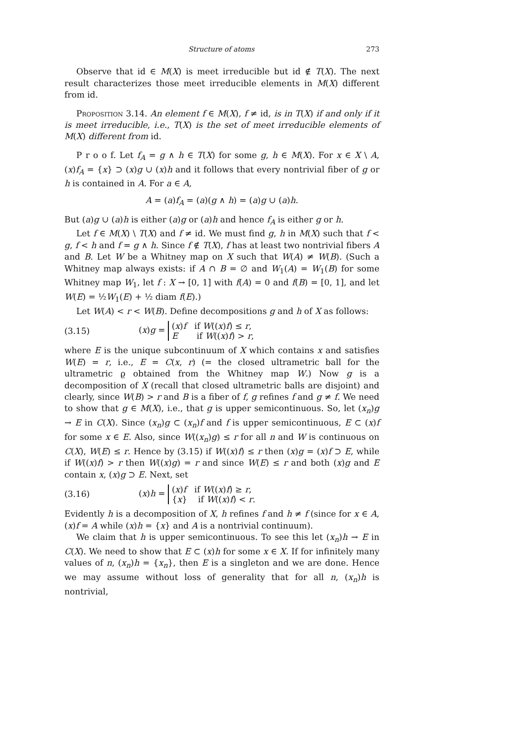Structure of atoms 273
Observe that id ∈ M(X) is meet irreducible but id ∉ T(X). The next result characterizes those meet irreducible elements in M(X) different from id.
Proposition 3.14. An element f ∈ M(X), f ≠ id, is in T(X) if and only if it is meet irreducible, i.e., T(X) is the set of meet irreducible elements of M(X) different from id.
P r o o f. Let f<sub>A</sub> = g ∧ h ∈ T(X) for some g, h ∈ M(X). For x ∈ X \ A, (x)f<sub>A</sub> = {x} ⊃ (x)g ∪ (x)h and it follows that every nontrivial fiber of g or h is contained in A. For a ∈ A,
A = (a)f<sub>A</sub> = (a)(g ∧ h) = (a)g ∪ (a)h.
But (a)g ∪ (a)h is either (a)g or (a)h and hence f<sub>A</sub> is either g or h.
Let f ∈ M(X) \ T(X) and f ≠ id. We must find g, h in M(X) such that f < g, f < h and f = g ∧ h. Since f ∉ T(X), f has at least two nontrivial fibers A and B. Let W be a Whitney map on X such that W(A) ≠ W(B). (Such a Whitney map always exists: if A ∩ B = ∅ and W<sub>1</sub>(A) = W<sub>1</sub>(B) for some Whitney map W<sub>1</sub>, let f : X → [0, 1] with f(A) = 0 and f(B) = [0, 1], and let W(E) = ½W<sub>1</sub>(E) + ½ diam f(E).)
Let W(A) < r < W(B). Define decompositions g and h of X as follows:
(3.15) (x)g = (x)f if W((x)f) ≤ r,
E if W((x)f) > r,
where E is the unique subcontinuum of X which contains x and satisfies W(E) = r, i.e., E = C(x, r) (= the closed ultrametric ball for the ultrametric ϱ obtained from the Whitney map W.) Now g is a decomposition of X (recall that closed ultrametric balls are disjoint) and clearly, since W(B) > r and B is a fiber of f, g refines f and g ≠ f. We need to show that g ∈ M(X), i.e., that g is upper semicontinuous. So, let (x<sub>n</sub>)g → E in C(X). Since (x<sub>n</sub>)g ⊂ (x<sub>n</sub>)f and f is upper semicontinuous, E ⊂ (x)f for some x ∈ E. Also, since W((x<sub>n</sub>)g) ≤ r for all n and W is continuous on C(X), W(E) ≤ r. Hence by (3.15) if W((x)f) ≤ r then (x)g = (x)f ⊃ E, while if W((x)f) > r then W((x)g) = r and since W(E) ≤ r and both (x)g and E contain x, (x)g ⊃ E. Next, set
(3.16) (x)h = (x)f if W((x)f) ≥ r,
{x} if W((x)f) < r.
Evidently h is a decomposition of X, h refines f and h ≠ f (since for x ∈ A, (x)f = A while (x)h = {x} and A is a nontrivial continuum).
We claim that h is upper semicontinuous. To see this let (x<sub>n</sub>)h → E in C(X). We need to show that E ⊂ (x)h for some x ∈ X. If for infinitely many values of n, (x<sub>n</sub>)h = {x<sub>n</sub>}, then E is a singleton and we are done. Hence we may assume without loss of generality that for all n, (x<sub>n</sub>)h is nontrivial,